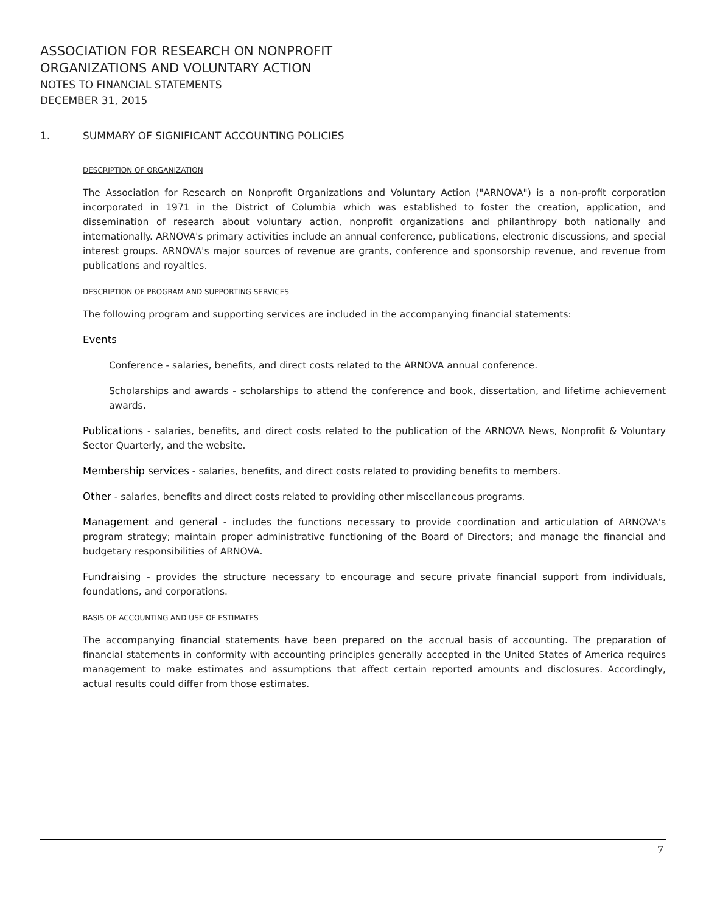ASSOCIATION FOR RESEARCH ON NONPROFIT
ORGANIZATIONS AND VOLUNTARY ACTION
NOTES TO FINANCIAL STATEMENTS
DECEMBER 31, 2015
1. SUMMARY OF SIGNIFICANT ACCOUNTING POLICIES
DESCRIPTION OF ORGANIZATION
The Association for Research on Nonprofit Organizations and Voluntary Action ("ARNOVA") is a non-profit corporation incorporated in 1971 in the District of Columbia which was established to foster the creation, application, and dissemination of research about voluntary action, nonprofit organizations and philanthropy both nationally and internationally. ARNOVA's primary activities include an annual conference, publications, electronic discussions, and special interest groups. ARNOVA's major sources of revenue are grants, conference and sponsorship revenue, and revenue from publications and royalties.
DESCRIPTION OF PROGRAM AND SUPPORTING SERVICES
The following program and supporting services are included in the accompanying financial statements:
Events
Conference - salaries, benefits, and direct costs related to the ARNOVA annual conference.
Scholarships and awards - scholarships to attend the conference and book, dissertation, and lifetime achievement awards.
Publications - salaries, benefits, and direct costs related to the publication of the ARNOVA News, Nonprofit & Voluntary Sector Quarterly, and the website.
Membership services - salaries, benefits, and direct costs related to providing benefits to members.
Other - salaries, benefits and direct costs related to providing other miscellaneous programs.
Management and general - includes the functions necessary to provide coordination and articulation of ARNOVA's program strategy; maintain proper administrative functioning of the Board of Directors; and manage the financial and budgetary responsibilities of ARNOVA.
Fundraising - provides the structure necessary to encourage and secure private financial support from individuals, foundations, and corporations.
BASIS OF ACCOUNTING AND USE OF ESTIMATES
The accompanying financial statements have been prepared on the accrual basis of accounting. The preparation of financial statements in conformity with accounting principles generally accepted in the United States of America requires management to make estimates and assumptions that affect certain reported amounts and disclosures. Accordingly, actual results could differ from those estimates.
7